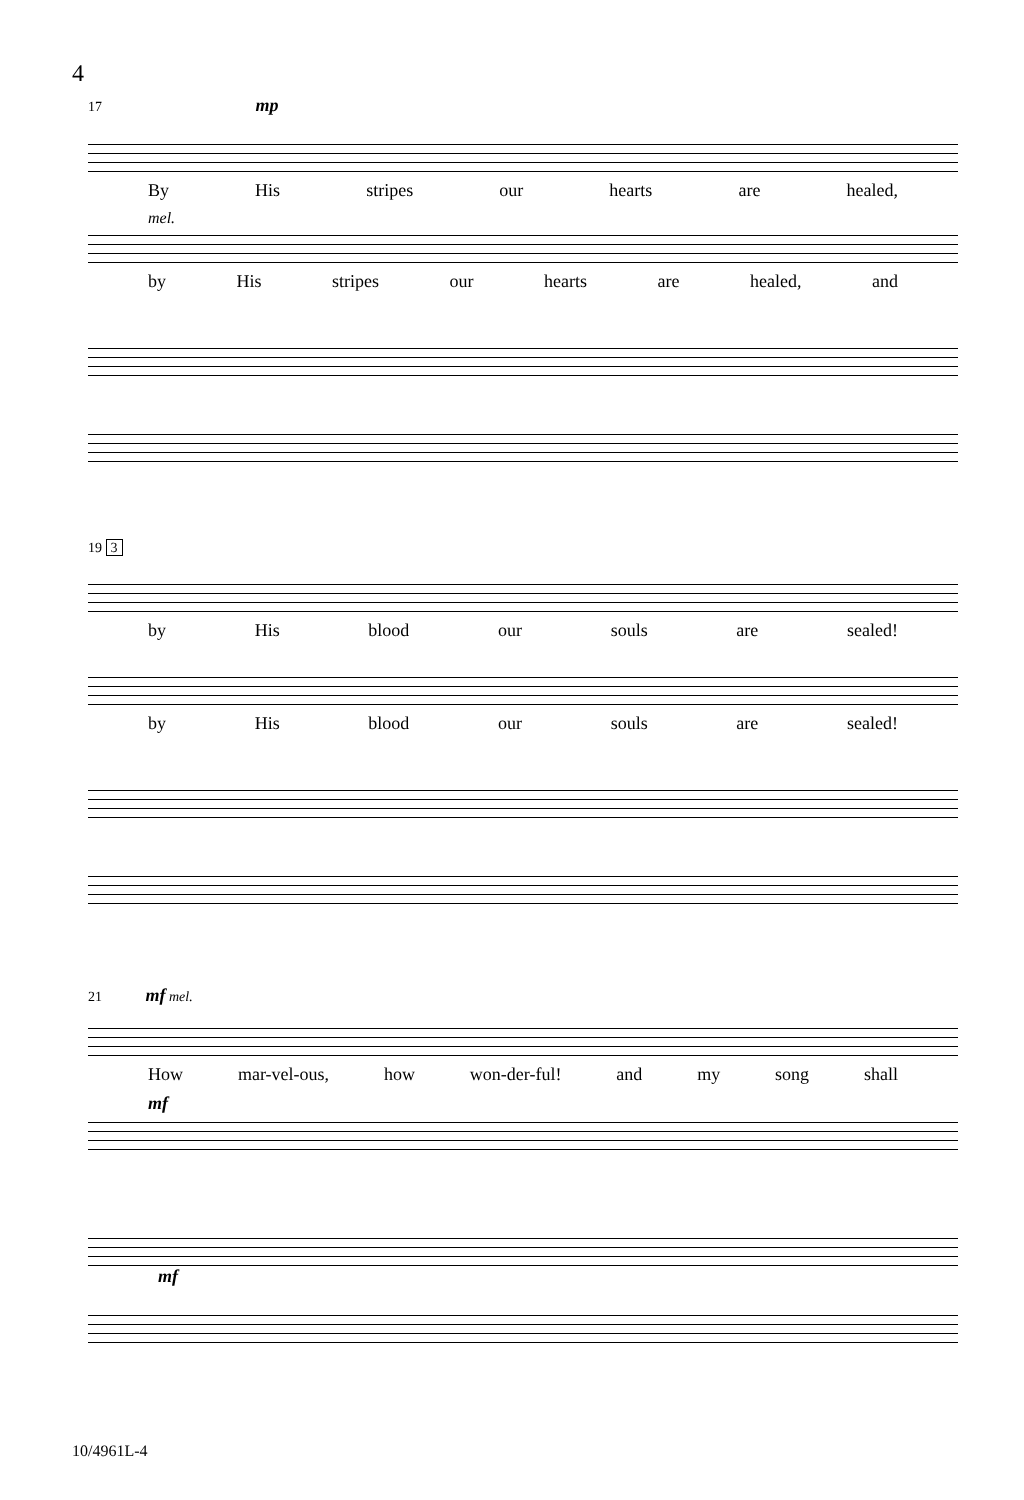4
17 mp
By His stripes our hearts are healed,
mel.
by His stripes our hearts are healed, and
19 3
by His blood our souls are sealed!
by His blood our souls are sealed!
21 mf mel.
How mar-vel-ous, how won-der-ful! and my song shall
mf
mf
10/4961L-4